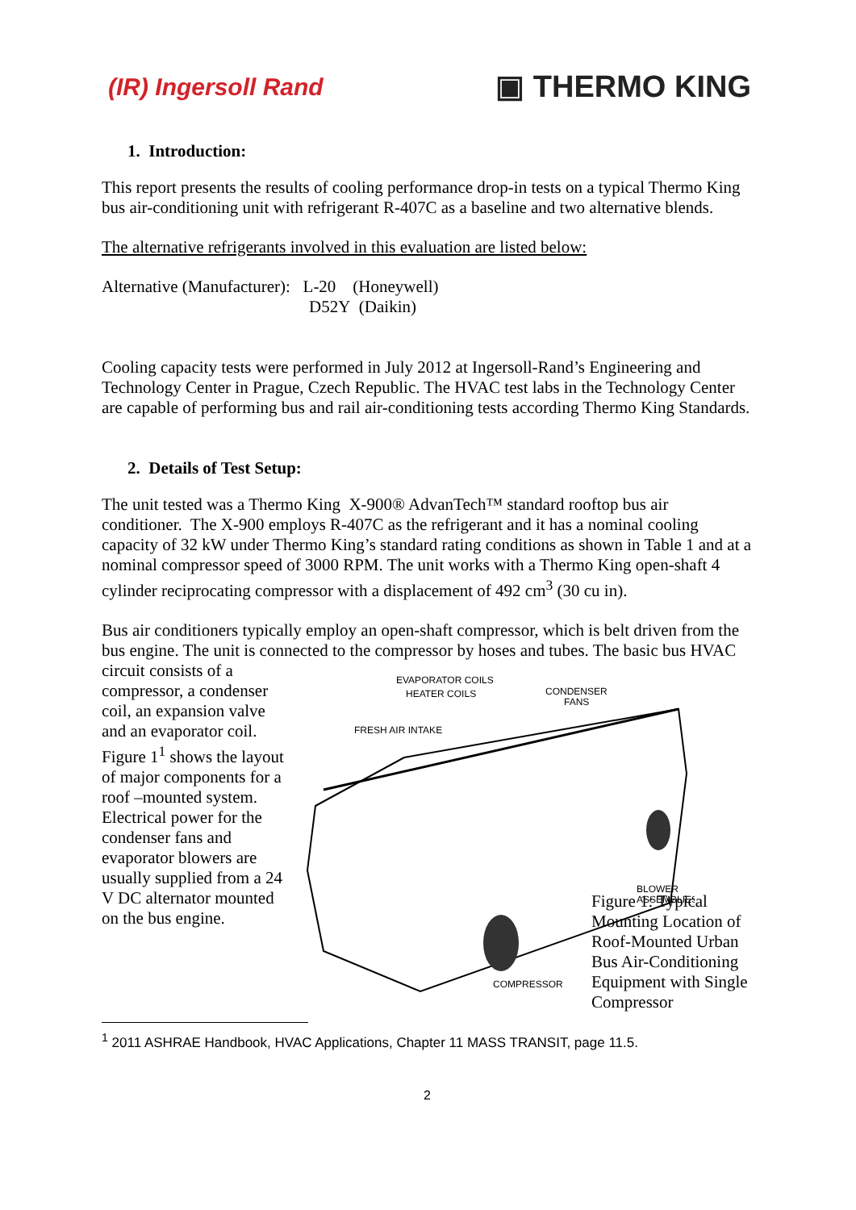(IR) Ingersoll Rand ▣ THERMO KING
1. Introduction:
This report presents the results of cooling performance drop-in tests on a typical Thermo King bus air-conditioning unit with refrigerant R-407C as a baseline and two alternative blends.
The alternative refrigerants involved in this evaluation are listed below:
Alternative (Manufacturer): L-20 (Honeywell)
D52Y (Daikin)
Cooling capacity tests were performed in July 2012 at Ingersoll-Rand’s Engineering and Technology Center in Prague, Czech Republic. The HVAC test labs in the Technology Center are capable of performing bus and rail air-conditioning tests according Thermo King Standards.
2. Details of Test Setup:
The unit tested was a Thermo King X-900® AdvanTech™ standard rooftop bus air conditioner. The X-900 employs R-407C as the refrigerant and it has a nominal cooling capacity of 32 kW under Thermo King’s standard rating conditions as shown in Table 1 and at a nominal compressor speed of 3000 RPM. The unit works with a Thermo King open-shaft 4 cylinder reciprocating compressor with a displacement of 492 cm<sup>3</sup> (30 cu in).
Bus air conditioners typically employ an open-shaft compressor, which is belt driven from the bus engine. The unit is connected to the compressor by hoses and tubes. The basic bus HVAC
circuit consists of a compressor, a condenser coil, an expansion valve and an evaporator coil. Figure 1<sup>1</sup> shows the layout of major components for a roof –mounted system. Electrical power for the condenser fans and evaporator blowers are usually supplied from a 24 V DC alternator mounted on the bus engine.
EVAPORATOR COILS
HEATER COILS
CONDENSER
FANS
FRESH AIR INTAKE
BLOWER
ASSEMBLIES
COMPRESSOR
Figure 1: Typical Mounting Location of Roof-Mounted Urban Bus Air-Conditioning Equipment with Single Compressor
<sup>1</sup> 2011 ASHRAE Handbook, HVAC Applications, Chapter 11 MASS TRANSIT, page 11.5.
2